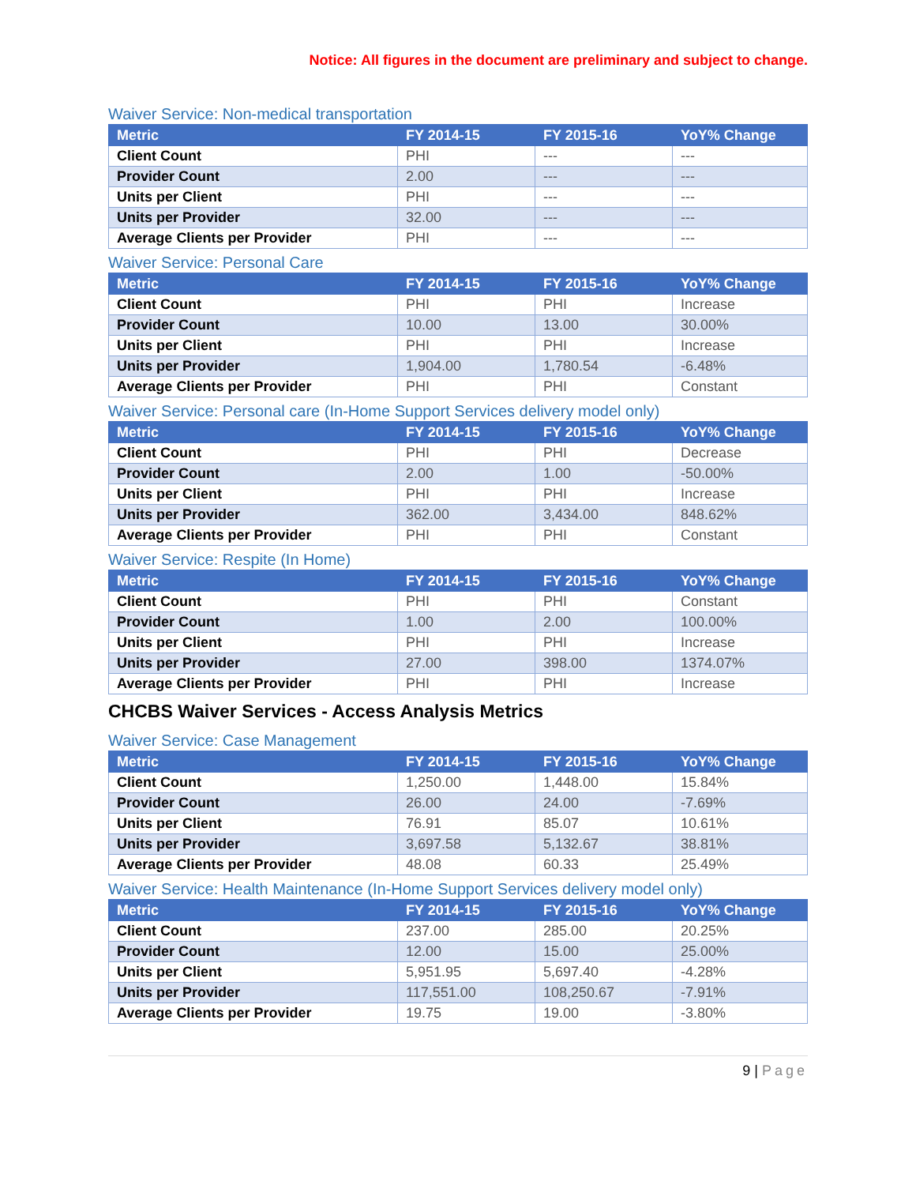Notice: All figures in the document are preliminary and subject to change.
Waiver Service: Non-medical transportation
| Metric | FY 2014-15 | FY 2015-16 | YoY% Change |
| --- | --- | --- | --- |
| Client Count | PHI | --- | --- |
| Provider Count | 2.00 | --- | --- |
| Units per Client | PHI | --- | --- |
| Units per Provider | 32.00 | --- | --- |
| Average Clients per Provider | PHI | --- | --- |
Waiver Service: Personal Care
| Metric | FY 2014-15 | FY 2015-16 | YoY% Change |
| --- | --- | --- | --- |
| Client Count | PHI | PHI | Increase |
| Provider Count | 10.00 | 13.00 | 30.00% |
| Units per Client | PHI | PHI | Increase |
| Units per Provider | 1,904.00 | 1,780.54 | -6.48% |
| Average Clients per Provider | PHI | PHI | Constant |
Waiver Service: Personal care (In-Home Support Services delivery model only)
| Metric | FY 2014-15 | FY 2015-16 | YoY% Change |
| --- | --- | --- | --- |
| Client Count | PHI | PHI | Decrease |
| Provider Count | 2.00 | 1.00 | -50.00% |
| Units per Client | PHI | PHI | Increase |
| Units per Provider | 362.00 | 3,434.00 | 848.62% |
| Average Clients per Provider | PHI | PHI | Constant |
Waiver Service: Respite (In Home)
| Metric | FY 2014-15 | FY 2015-16 | YoY% Change |
| --- | --- | --- | --- |
| Client Count | PHI | PHI | Constant |
| Provider Count | 1.00 | 2.00 | 100.00% |
| Units per Client | PHI | PHI | Increase |
| Units per Provider | 27.00 | 398.00 | 1374.07% |
| Average Clients per Provider | PHI | PHI | Increase |
CHCBS Waiver Services - Access Analysis Metrics
Waiver Service: Case Management
| Metric | FY 2014-15 | FY 2015-16 | YoY% Change |
| --- | --- | --- | --- |
| Client Count | 1,250.00 | 1,448.00 | 15.84% |
| Provider Count | 26.00 | 24.00 | -7.69% |
| Units per Client | 76.91 | 85.07 | 10.61% |
| Units per Provider | 3,697.58 | 5,132.67 | 38.81% |
| Average Clients per Provider | 48.08 | 60.33 | 25.49% |
Waiver Service: Health Maintenance (In-Home Support Services delivery model only)
| Metric | FY 2014-15 | FY 2015-16 | YoY% Change |
| --- | --- | --- | --- |
| Client Count | 237.00 | 285.00 | 20.25% |
| Provider Count | 12.00 | 15.00 | 25.00% |
| Units per Client | 5,951.95 | 5,697.40 | -4.28% |
| Units per Provider | 117,551.00 | 108,250.67 | -7.91% |
| Average Clients per Provider | 19.75 | 19.00 | -3.80% |
9 | Page